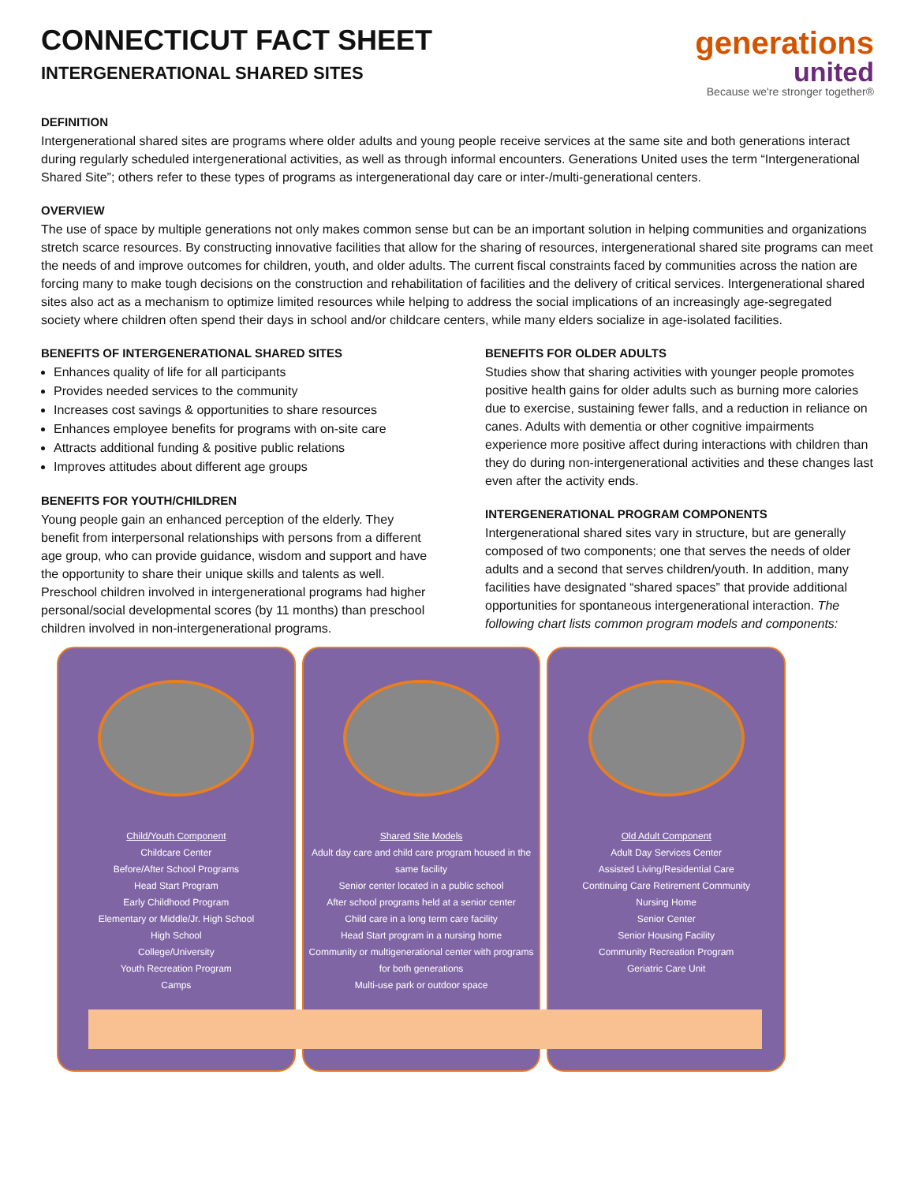CONNECTICUT FACT SHEET
INTERGENERATIONAL SHARED SITES
generations
united
Because we're stronger together®
DEFINITION
Intergenerational shared sites are programs where older adults and young people receive services at the same site and both generations interact during regularly scheduled intergenerational activities, as well as through informal encounters. Generations United uses the term “Intergenerational Shared Site”; others refer to these types of programs as intergenerational day care or inter-/multi-generational centers.
OVERVIEW
The use of space by multiple generations not only makes common sense but can be an important solution in helping communities and organizations stretch scarce resources. By constructing innovative facilities that allow for the sharing of resources, intergenerational shared site programs can meet the needs of and improve outcomes for children, youth, and older adults. The current fiscal constraints faced by communities across the nation are forcing many to make tough decisions on the construction and rehabilitation of facilities and the delivery of critical services. Intergenerational shared sites also act as a mechanism to optimize limited resources while helping to address the social implications of an increasingly age-segregated society where children often spend their days in school and/or childcare centers, while many elders socialize in age-isolated facilities.
BENEFITS OF INTERGENERATIONAL SHARED SITES
Enhances quality of life for all participants
Provides needed services to the community
Increases cost savings & opportunities to share resources
Enhances employee benefits for programs with on-site care
Attracts additional funding & positive public relations
Improves attitudes about different age groups
BENEFITS FOR YOUTH/CHILDREN
Young people gain an enhanced perception of the elderly. They benefit from interpersonal relationships with persons from a different age group, who can provide guidance, wisdom and support and have the opportunity to share their unique skills and talents as well. Preschool children involved in intergenerational programs had higher personal/social developmental scores (by 11 months) than preschool children involved in non-intergenerational programs.
BENEFITS FOR OLDER ADULTS
Studies show that sharing activities with younger people promotes positive health gains for older adults such as burning more calories due to exercise, sustaining fewer falls, and a reduction in reliance on canes. Adults with dementia or other cognitive impairments experience more positive affect during interactions with children than they do during non-intergenerational activities and these changes last even after the activity ends.
INTERGENERATIONAL PROGRAM COMPONENTS
Intergenerational shared sites vary in structure, but are generally composed of two components; one that serves the needs of older adults and a second that serves children/youth. In addition, many facilities have designated “shared spaces” that provide additional opportunities for spontaneous intergenerational interaction. The following chart lists common program models and components:
Child/Youth Component
Childcare Center
Before/After School Programs
Head Start Program
Early Childhood Program
Elementary or Middle/Jr. High School
High School
College/University
Youth Recreation Program
Camps
Shared Site Models
Adult day care and child care program housed in the same facility
Senior center located in a public school
After school programs held at a senior center
Child care in a long term care facility
Head Start program in a nursing home
Community or multigenerational center with programs for both generations
Multi-use park or outdoor space
Old Adult Component
Adult Day Services Center
Assisted Living/Residential Care
Continuing Care Retirement Community
Nursing Home
Senior Center
Senior Housing Facility
Community Recreation Program
Geriatric Care Unit